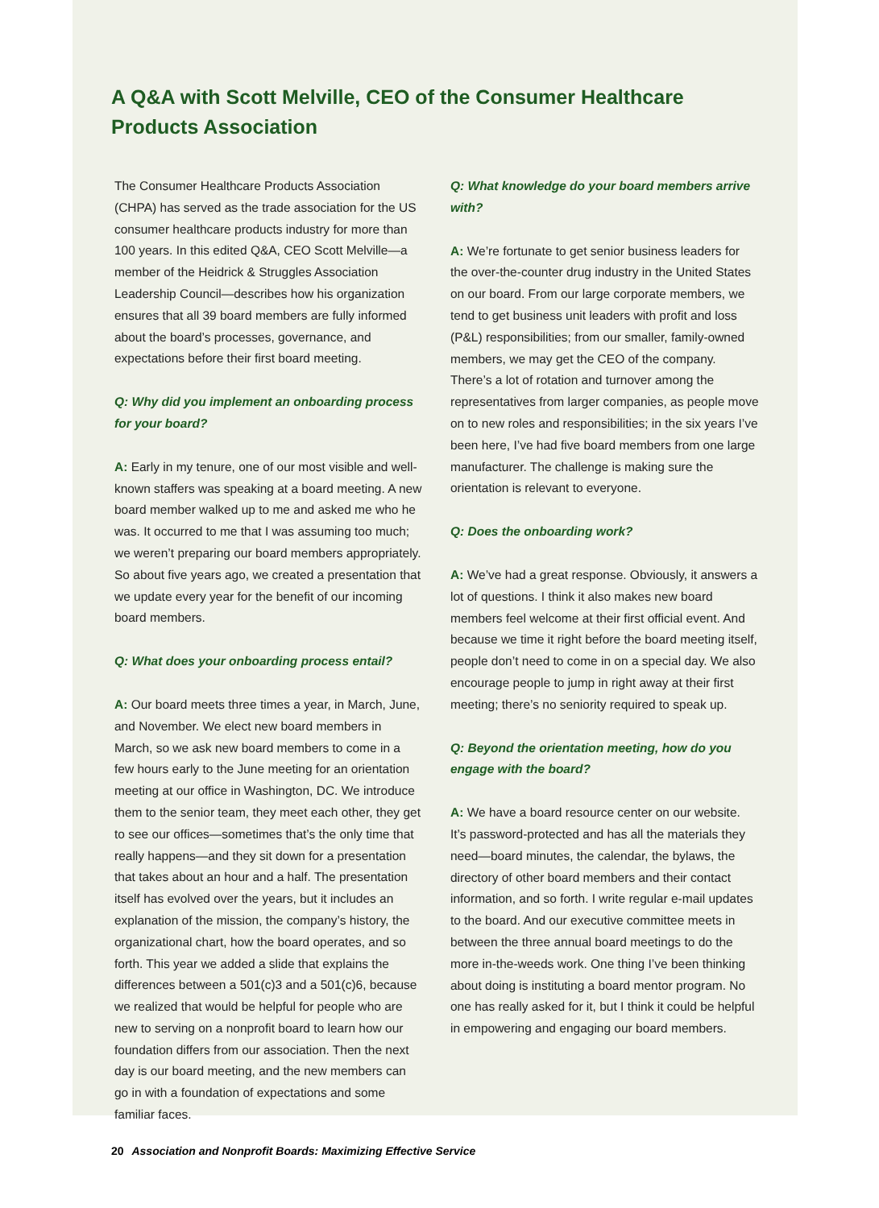A Q&A with Scott Melville, CEO of the Consumer Healthcare Products Association
The Consumer Healthcare Products Association (CHPA) has served as the trade association for the US consumer healthcare products industry for more than 100 years. In this edited Q&A, CEO Scott Melville—a member of the Heidrick & Struggles Association Leadership Council—describes how his organization ensures that all 39 board members are fully informed about the board’s processes, governance, and expectations before their first board meeting.
Q: Why did you implement an onboarding process for your board?
A: Early in my tenure, one of our most visible and well-known staffers was speaking at a board meeting. A new board member walked up to me and asked me who he was. It occurred to me that I was assuming too much; we weren’t preparing our board members appropriately. So about five years ago, we created a presentation that we update every year for the benefit of our incoming board members.
Q: What does your onboarding process entail?
A: Our board meets three times a year, in March, June, and November. We elect new board members in March, so we ask new board members to come in a few hours early to the June meeting for an orientation meeting at our office in Washington, DC. We introduce them to the senior team, they meet each other, they get to see our offices—sometimes that’s the only time that really happens—and they sit down for a presentation that takes about an hour and a half. The presentation itself has evolved over the years, but it includes an explanation of the mission, the company’s history, the organizational chart, how the board operates, and so forth. This year we added a slide that explains the differences between a 501(c)3 and a 501(c)6, because we realized that would be helpful for people who are new to serving on a nonprofit board to learn how our foundation differs from our association. Then the next day is our board meeting, and the new members can go in with a foundation of expectations and some familiar faces.
Q: What knowledge do your board members arrive with?
A: We’re fortunate to get senior business leaders for the over-the-counter drug industry in the United States on our board. From our large corporate members, we tend to get business unit leaders with profit and loss (P&L) responsibilities; from our smaller, family-owned members, we may get the CEO of the company. There’s a lot of rotation and turnover among the representatives from larger companies, as people move on to new roles and responsibilities; in the six years I’ve been here, I’ve had five board members from one large manufacturer. The challenge is making sure the orientation is relevant to everyone.
Q: Does the onboarding work?
A: We’ve had a great response. Obviously, it answers a lot of questions. I think it also makes new board members feel welcome at their first official event. And because we time it right before the board meeting itself, people don’t need to come in on a special day. We also encourage people to jump in right away at their first meeting; there’s no seniority required to speak up.
Q: Beyond the orientation meeting, how do you engage with the board?
A: We have a board resource center on our website. It’s password-protected and has all the materials they need—board minutes, the calendar, the bylaws, the directory of other board members and their contact information, and so forth. I write regular e-mail updates to the board. And our executive committee meets in between the three annual board meetings to do the more in-the-weeds work. One thing I’ve been thinking about doing is instituting a board mentor program. No one has really asked for it, but I think it could be helpful in empowering and engaging our board members.
20 Association and Nonprofit Boards: Maximizing Effective Service